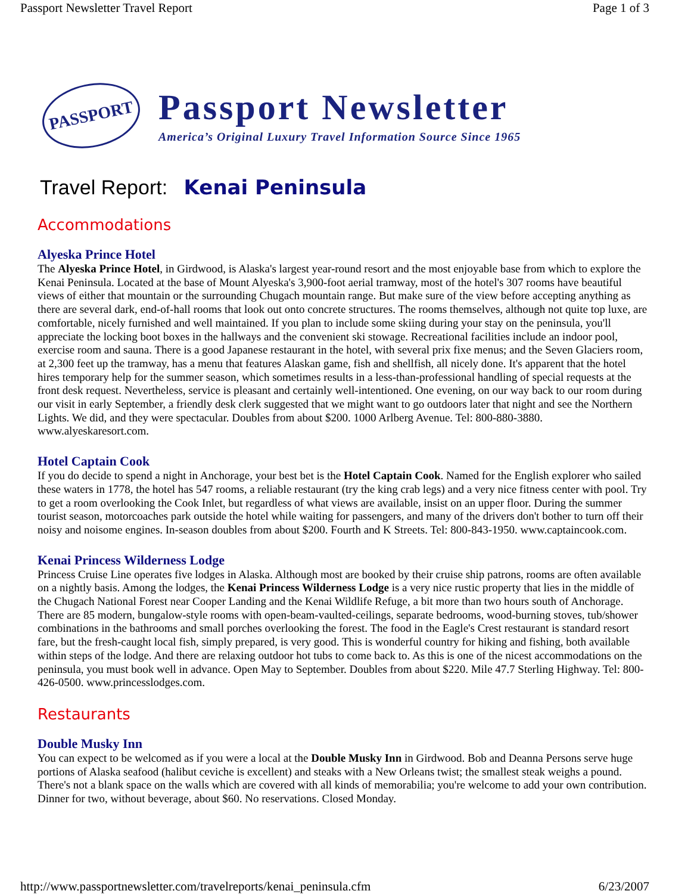Passport Newsletter Travel Report Page 1 of 3
PASSPORT
Passport Newsletter
America’s Original Luxury Travel Information Source Since 1965
Travel Report: Kenai Peninsula
Accommodations
Alyeska Prince Hotel
The Alyeska Prince Hotel, in Girdwood, is Alaska's largest year-round resort and the most enjoyable base from which to explore the Kenai Peninsula. Located at the base of Mount Alyeska's 3,900-foot aerial tramway, most of the hotel's 307 rooms have beautiful views of either that mountain or the surrounding Chugach mountain range. But make sure of the view before accepting anything as there are several dark, end-of-hall rooms that look out onto concrete structures. The rooms themselves, although not quite top luxe, are comfortable, nicely furnished and well maintained. If you plan to include some skiing during your stay on the peninsula, you'll appreciate the locking boot boxes in the hallways and the convenient ski stowage. Recreational facilities include an indoor pool, exercise room and sauna. There is a good Japanese restaurant in the hotel, with several prix fixe menus; and the Seven Glaciers room, at 2,300 feet up the tramway, has a menu that features Alaskan game, fish and shellfish, all nicely done. It's apparent that the hotel hires temporary help for the summer season, which sometimes results in a less-than-professional handling of special requests at the front desk request. Nevertheless, service is pleasant and certainly well-intentioned. One evening, on our way back to our room during our visit in early September, a friendly desk clerk suggested that we might want to go outdoors later that night and see the Northern Lights. We did, and they were spectacular. Doubles from about $200. 1000 Arlberg Avenue. Tel: 800-880-3880. www.alyeskaresort.com.
Hotel Captain Cook
If you do decide to spend a night in Anchorage, your best bet is the Hotel Captain Cook. Named for the English explorer who sailed these waters in 1778, the hotel has 547 rooms, a reliable restaurant (try the king crab legs) and a very nice fitness center with pool. Try to get a room overlooking the Cook Inlet, but regardless of what views are available, insist on an upper floor. During the summer tourist season, motorcoaches park outside the hotel while waiting for passengers, and many of the drivers don't bother to turn off their noisy and noisome engines. In-season doubles from about $200. Fourth and K Streets. Tel: 800-843-1950. www.captaincook.com.
Kenai Princess Wilderness Lodge
Princess Cruise Line operates five lodges in Alaska. Although most are booked by their cruise ship patrons, rooms are often available on a nightly basis. Among the lodges, the Kenai Princess Wilderness Lodge is a very nice rustic property that lies in the middle of the Chugach National Forest near Cooper Landing and the Kenai Wildlife Refuge, a bit more than two hours south of Anchorage. There are 85 modern, bungalow-style rooms with open-beam-vaulted-ceilings, separate bedrooms, wood-burning stoves, tub/shower combinations in the bathrooms and small porches overlooking the forest. The food in the Eagle's Crest restaurant is standard resort fare, but the fresh-caught local fish, simply prepared, is very good. This is wonderful country for hiking and fishing, both available within steps of the lodge. And there are relaxing outdoor hot tubs to come back to. As this is one of the nicest accommodations on the peninsula, you must book well in advance. Open May to September. Doubles from about $220. Mile 47.7 Sterling Highway. Tel: 800-426-0500. www.princesslodges.com.
Restaurants
Double Musky Inn
You can expect to be welcomed as if you were a local at the Double Musky Inn in Girdwood. Bob and Deanna Persons serve huge portions of Alaska seafood (halibut ceviche is excellent) and steaks with a New Orleans twist; the smallest steak weighs a pound. There's not a blank space on the walls which are covered with all kinds of memorabilia; you're welcome to add your own contribution. Dinner for two, without beverage, about $60. No reservations. Closed Monday.
http://www.passportnewsletter.com/travelreports/kenai_peninsula.cfm 6/23/2007